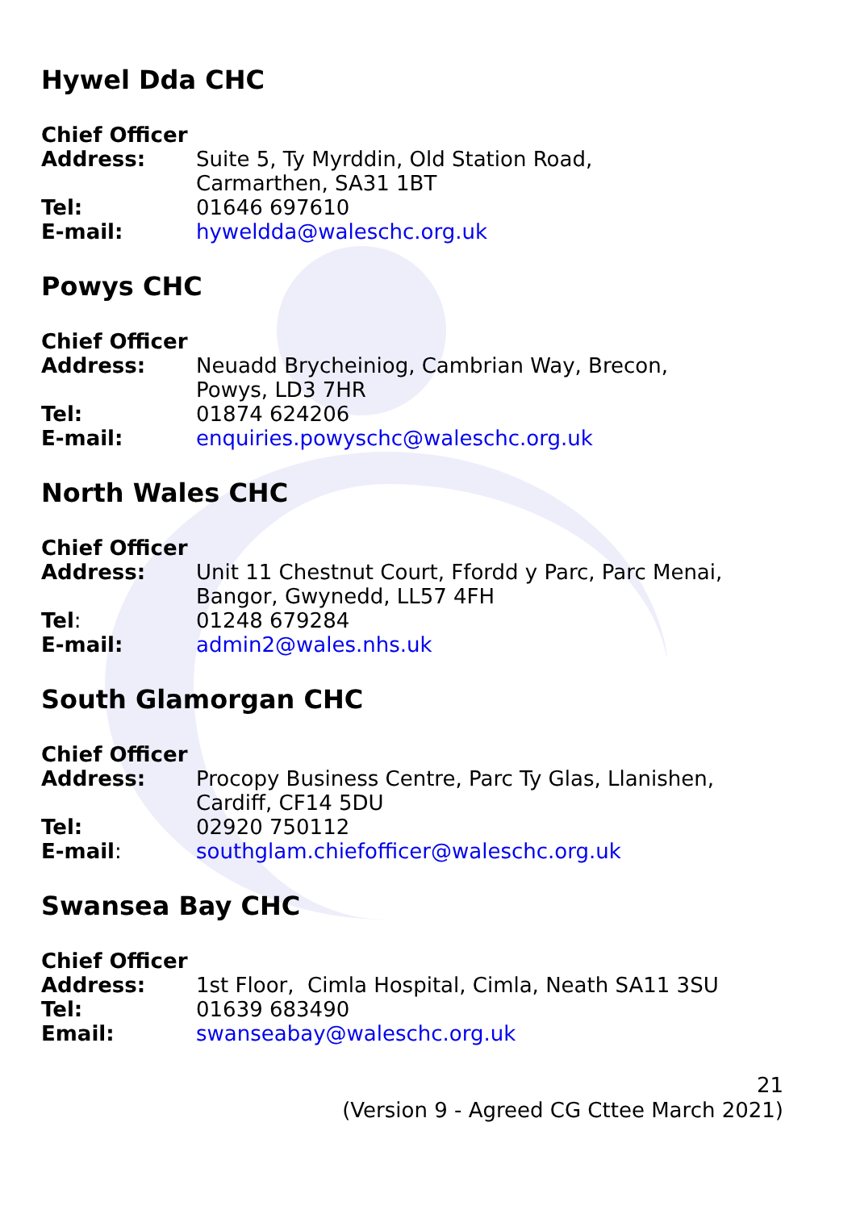Hywel Dda CHC
Chief Officer
Address: Suite 5, Ty Myrddin, Old Station Road,
Carmarthen, SA31 1BT
Tel: 01646 697610
E-mail: hyweldda@waleschc.org.uk
Powys CHC
Chief Officer
Address: Neuadd Brycheiniog, Cambrian Way, Brecon,
Powys, LD3 7HR
Tel: 01874 624206
E-mail: enquiries.powyschc@waleschc.org.uk
North Wales CHC
Chief Officer
Address: Unit 11 Chestnut Court, Ffordd y Parc, Parc Menai,
Bangor, Gwynedd, LL57 4FH
Tel: 01248 679284
E-mail: admin2@wales.nhs.uk
South Glamorgan CHC
Chief Officer
Address: Procopy Business Centre, Parc Ty Glas, Llanishen,
Cardiff, CF14 5DU
Tel: 02920 750112
E-mail: southglam.chiefofficer@waleschc.org.uk
Swansea Bay CHC
Chief Officer
Address: 1st Floor, Cimla Hospital, Cimla, Neath SA11 3SU
Tel: 01639 683490
Email: swanseabay@waleschc.org.uk
21
(Version 9 - Agreed CG Cttee March 2021)